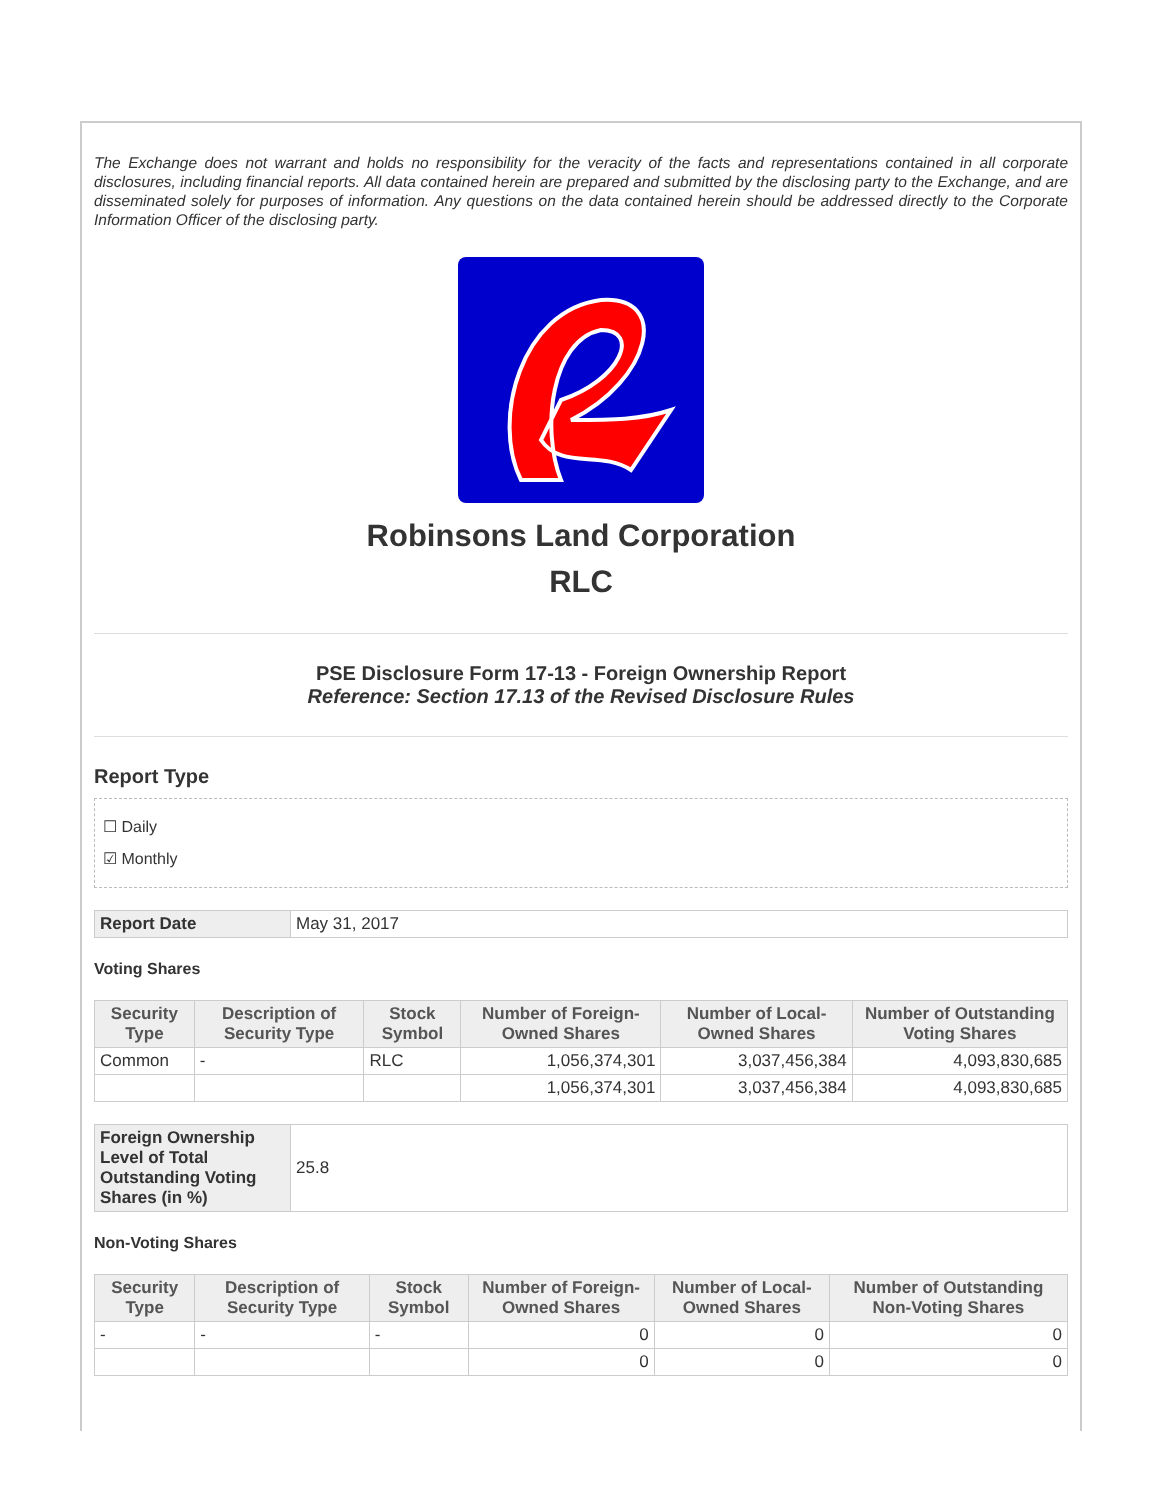The Exchange does not warrant and holds no responsibility for the veracity of the facts and representations contained in all corporate disclosures, including financial reports. All data contained herein are prepared and submitted by the disclosing party to the Exchange, and are disseminated solely for purposes of information. Any questions on the data contained herein should be addressed directly to the Corporate Information Officer of the disclosing party.
Robinsons Land Corporation
RLC
PSE Disclosure Form 17-13 - Foreign Ownership Report
Reference: Section 17.13 of the Revised Disclosure Rules
Report Type
☐ Daily
☑ Monthly
| Report Date | May 31, 2017 |
Voting Shares
| Security Type | Description of Security Type | Stock Symbol | Number of Foreign-Owned Shares | Number of Local-Owned Shares | Number of Outstanding Voting Shares |
| --- | --- | --- | --- | --- | --- |
| Common | - | RLC | 1,056,374,301 | 3,037,456,384 | 4,093,830,685 |
| | | | 1,056,374,301 | 3,037,456,384 | 4,093,830,685 |
| Foreign Ownership Level of Total Outstanding Voting Shares (in %) | 25.8 |
Non-Voting Shares
| Security Type | Description of Security Type | Stock Symbol | Number of Foreign-Owned Shares | Number of Local-Owned Shares | Number of Outstanding Non-Voting Shares |
| --- | --- | --- | --- | --- | --- |
| - | - | - | 0 | 0 | 0 |
| | | | 0 | 0 | 0 |